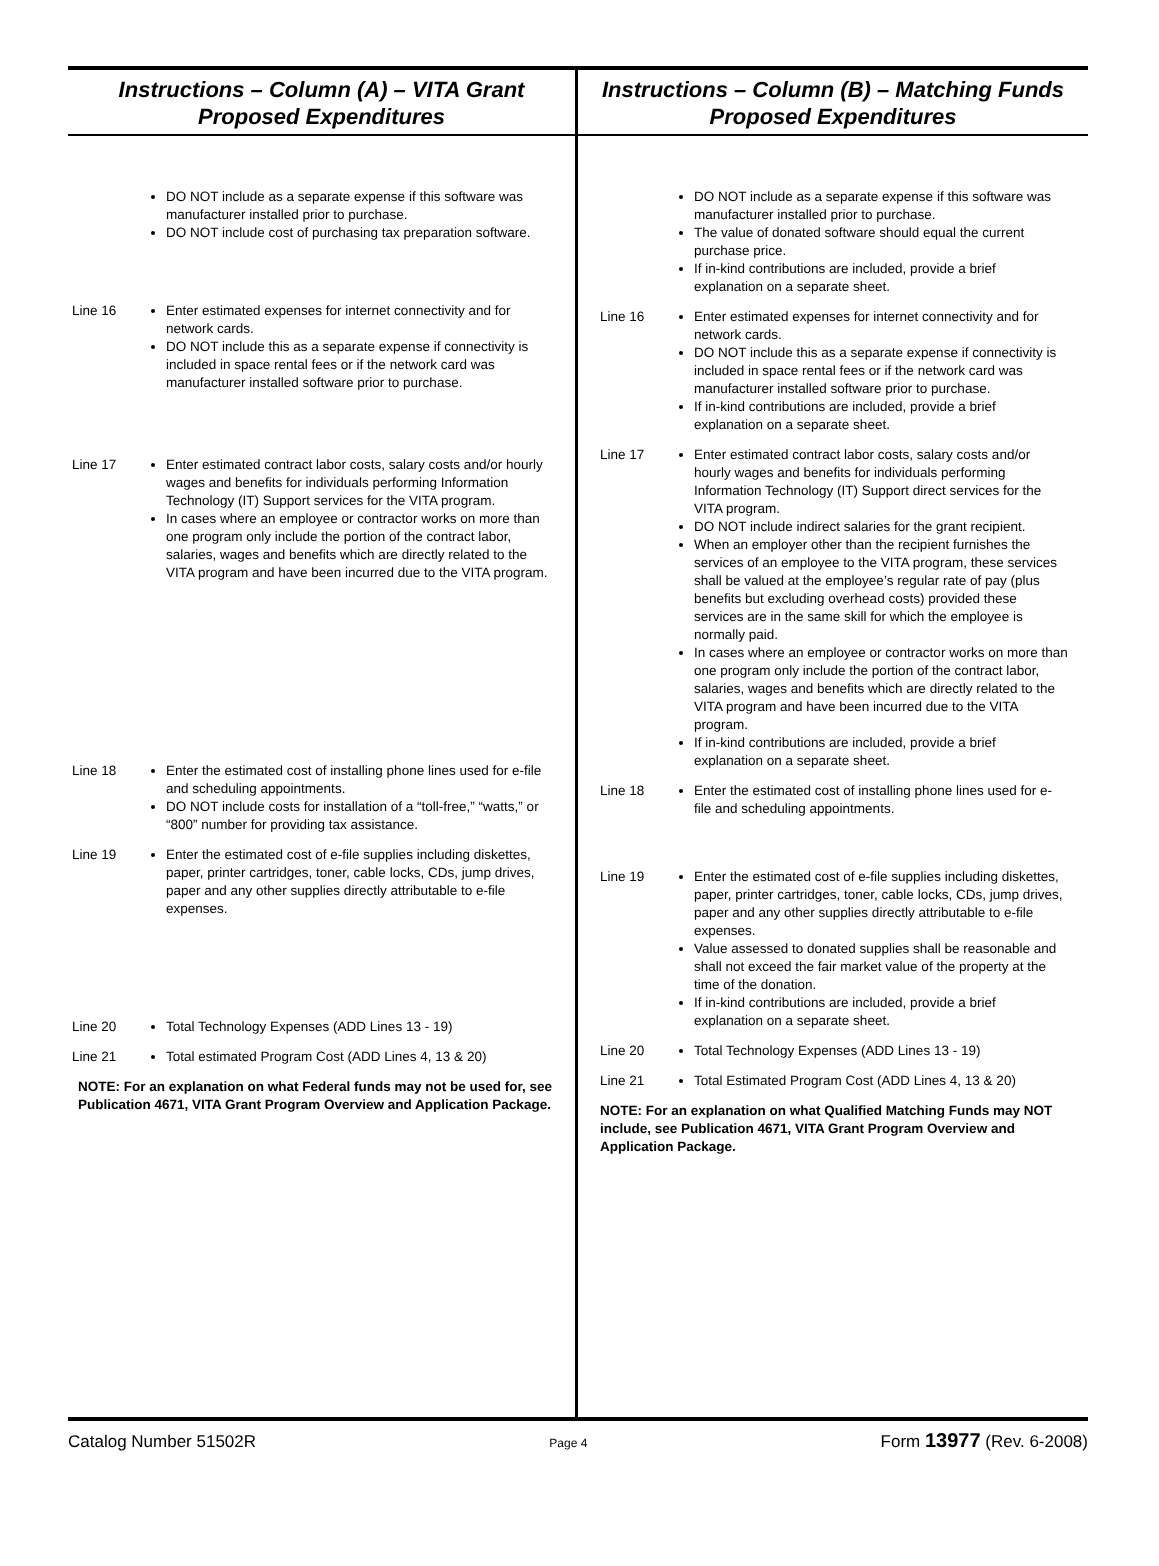Instructions – Column (A) – VITA Grant
Proposed Expenditures
DO NOT include as a separate expense if this software was manufacturer installed prior to purchase.
DO NOT include cost of purchasing tax preparation software.
Line 16 Enter estimated expenses for internet connectivity and for network cards.
DO NOT include this as a separate expense if connectivity is included in space rental fees or if the network card was manufacturer installed software prior to purchase.
Line 17 Enter estimated contract labor costs, salary costs and/or hourly wages and benefits for individuals performing Information Technology (IT) Support services for the VITA program.
In cases where an employee or contractor works on more than one program only include the portion of the contract labor, salaries, wages and benefits which are directly related to the VITA program and have been incurred due to the VITA program.
Line 18 Enter the estimated cost of installing phone lines used for e-file and scheduling appointments.
DO NOT include costs for installation of a “toll-free,” “watts,” or “800” number for providing tax assistance.
Line 19 Enter the estimated cost of e-file supplies including diskettes, paper, printer cartridges, toner, cable locks, CDs, jump drives, paper and any other supplies directly attributable to e-file expenses.
Line 20 Total Technology Expenses (ADD Lines 13 - 19)
Line 21 Total estimated Program Cost (ADD Lines 4, 13 & 20)
NOTE: For an explanation on what Federal funds may not be used for, see Publication 4671, VITA Grant Program Overview and Application Package.
Instructions – Column (B) – Matching Funds
Proposed Expenditures
DO NOT include as a separate expense if this software was manufacturer installed prior to purchase.
The value of donated software should equal the current purchase price.
If in-kind contributions are included, provide a brief explanation on a separate sheet.
Line 16 Enter estimated expenses for internet connectivity and for network cards.
DO NOT include this as a separate expense if connectivity is included in space rental fees or if the network card was manufacturer installed software prior to purchase.
If in-kind contributions are included, provide a brief explanation on a separate sheet.
Line 17 Enter estimated contract labor costs, salary costs and/or hourly wages and benefits for individuals performing Information Technology (IT) Support direct services for the VITA program.
DO NOT include indirect salaries for the grant recipient.
When an employer other than the recipient furnishes the services of an employee to the VITA program, these services shall be valued at the employee’s regular rate of pay (plus benefits but excluding overhead costs) provided these services are in the same skill for which the employee is normally paid.
In cases where an employee or contractor works on more than one program only include the portion of the contract labor, salaries, wages and benefits which are directly related to the VITA program and have been incurred due to the VITA program.
If in-kind contributions are included, provide a brief explanation on a separate sheet.
Line 18 Enter the estimated cost of installing phone lines used for e-file and scheduling appointments.
Line 19 Enter the estimated cost of e-file supplies including diskettes, paper, printer cartridges, toner, cable locks, CDs, jump drives, paper and any other supplies directly attributable to e-file expenses.
Value assessed to donated supplies shall be reasonable and shall not exceed the fair market value of the property at the time of the donation.
If in-kind contributions are included, provide a brief explanation on a separate sheet.
Line 20 Total Technology Expenses (ADD Lines 13 - 19)
Line 21 Total Estimated Program Cost (ADD Lines 4, 13 & 20)
NOTE: For an explanation on what Qualified Matching Funds may NOT include, see Publication 4671, VITA Grant Program Overview and Application Package.
Catalog Number 51502R Page 4 Form 13977 (Rev. 6-2008)